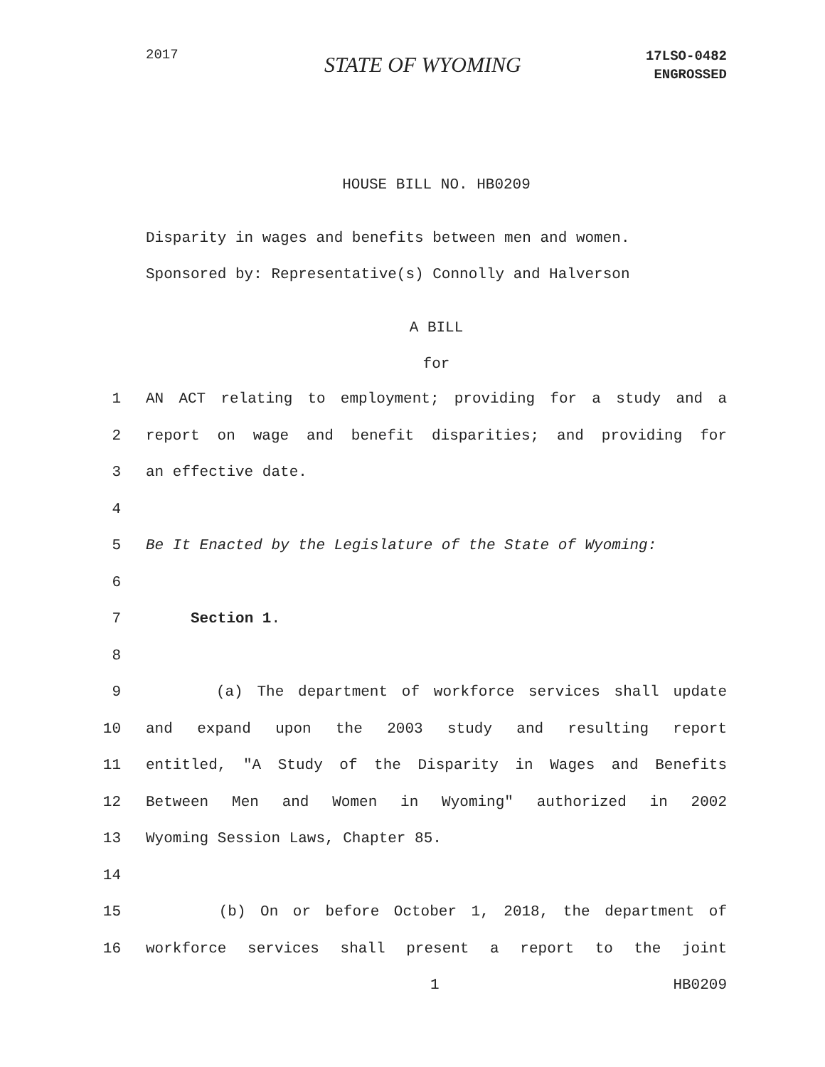2017
STATE OF WYOMING
17LSO-0482
ENGROSSED
HOUSE BILL NO. HB0209
Disparity in wages and benefits between men and women.
Sponsored by: Representative(s) Connolly and Halverson
A BILL
for
1 AN ACT relating to employment; providing for a study and a
2 report on wage and benefit disparities; and providing for
3 an effective date.
4
5 Be It Enacted by the Legislature of the State of Wyoming:
6
7 Section 1.
8
9 (a) The department of workforce services shall update
10 and expand upon the 2003 study and resulting report
11 entitled, "A Study of the Disparity in Wages and Benefits
12 Between Men and Women in Wyoming" authorized in 2002
13 Wyoming Session Laws, Chapter 85.
14
15 (b) On or before October 1, 2018, the department of
16 workforce services shall present a report to the joint
1 HB0209